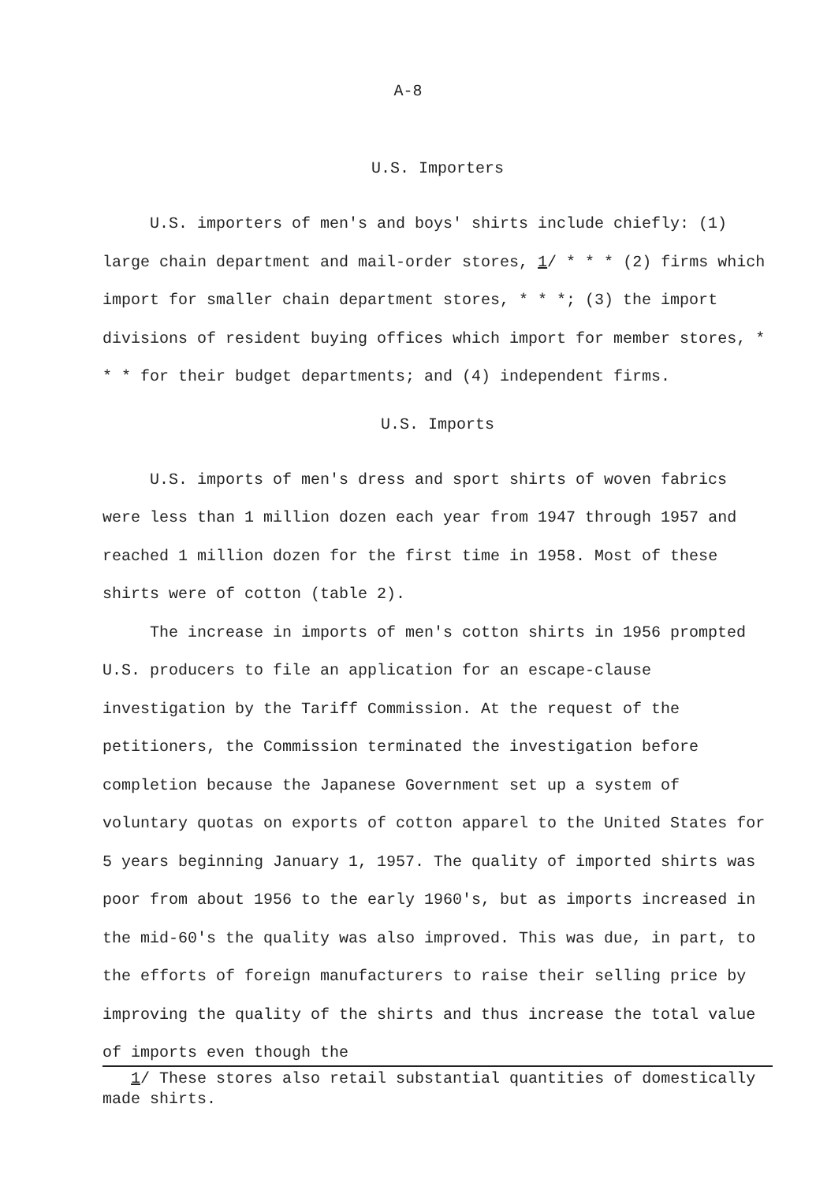A-8
U.S. Importers
U.S. importers of men's and boys' shirts include chiefly: (1) large chain department and mail-order stores, 1/ * * * (2) firms which import for smaller chain department stores, * * *; (3) the import divisions of resident buying offices which import for member stores, * * * for their budget departments; and (4) independent firms.
U.S. Imports
U.S. imports of men's dress and sport shirts of woven fabrics were less than 1 million dozen each year from 1947 through 1957 and reached 1 million dozen for the first time in 1958. Most of these shirts were of cotton (table 2).
The increase in imports of men's cotton shirts in 1956 prompted U.S. producers to file an application for an escape-clause investigation by the Tariff Commission. At the request of the petitioners, the Commission terminated the investigation before completion because the Japanese Government set up a system of voluntary quotas on exports of cotton apparel to the United States for 5 years beginning January 1, 1957. The quality of imported shirts was poor from about 1956 to the early 1960's, but as imports increased in the mid-60's the quality was also improved. This was due, in part, to the efforts of foreign manufacturers to raise their selling price by improving the quality of the shirts and thus increase the total value of imports even though the
1/ These stores also retail substantial quantities of domestically made shirts.